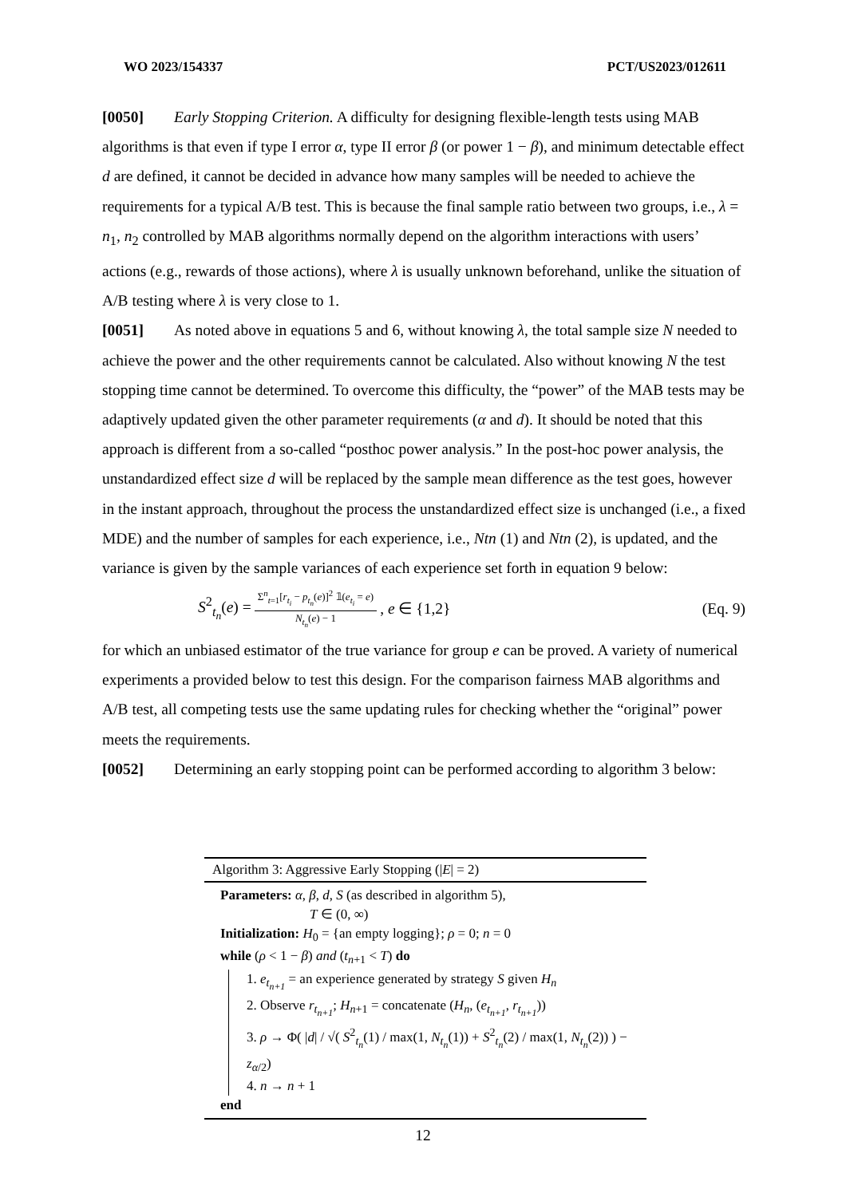WO 2023/154337 PCT/US2023/012611
[0050] Early Stopping Criterion. A difficulty for designing flexible-length tests using MAB algorithms is that even if type I error α, type II error β (or power 1 − β), and minimum detectable effect d are defined, it cannot be decided in advance how many samples will be needed to achieve the requirements for a typical A/B test. This is because the final sample ratio between two groups, i.e., λ = n<sub>1</sub>, n<sub>2</sub> controlled by MAB algorithms normally depend on the algorithm interactions with users’ actions (e.g., rewards of those actions), where λ is usually unknown beforehand, unlike the situation of A/B testing where λ is very close to 1.
[0051] As noted above in equations 5 and 6, without knowing λ, the total sample size N needed to achieve the power and the other requirements cannot be calculated. Also without knowing N the test stopping time cannot be determined. To overcome this difficulty, the “power” of the MAB tests may be adaptively updated given the other parameter requirements (α and d). It should be noted that this approach is different from a so-called “posthoc power analysis.” In the post-hoc power analysis, the unstandardized effect size d will be replaced by the sample mean difference as the test goes, however in the instant approach, throughout the process the unstandardized effect size is unchanged (i.e., a fixed MDE) and the number of samples for each experience, i.e., Ntn (1) and Ntn (2), is updated, and the variance is given by the sample variances of each experience set forth in equation 9 below:
S<sup>2</sup><sub>t<sub>n</sub></sub>(e) = Σ<sup>n</sup><sub>t=1</sub>[r<sub>t<sub>i</sub></sub> − p<sub>t<sub>n</sub></sub>(e)]<sup>2</sup> 𝟙(e<sub>t<sub>i</sub></sub> = e) N<sub>t<sub>n</sub></sub>(e) − 1, e ∈ {1,2} (Eq. 9)
for which an unbiased estimator of the true variance for group e can be proved. A variety of numerical experiments a provided below to test this design. For the comparison fairness MAB algorithms and A/B test, all competing tests use the same updating rules for checking whether the “original” power meets the requirements.
[0052] Determining an early stopping point can be performed according to algorithm 3 below:
Algorithm 3: Aggressive Early Stopping (|E| = 2)
Parameters: α, β, d, S (as described in algorithm 5),
T ∈ (0, ∞)
Initialization: H<sub>0</sub> = {an empty logging}; ρ = 0; n = 0
while (ρ < 1 − β) and (t<sub>n+1</sub> < T) do
1. e<sub>t<sub>n+1</sub></sub> = an experience generated by strategy S given H<sub>n</sub>
2. Observe r<sub>t<sub>n+1</sub></sub>; H<sub>n+1</sub> = concatenate (H<sub>n</sub>, (e<sub>t<sub>n+1</sub></sub>, r<sub>t<sub>n+1</sub></sub>))
3. ρ → Φ( |d| / √( S<sup>2</sup><sub>t<sub>n</sub></sub>(1) / max(1, N<sub>t<sub>n</sub></sub>(1)) + S<sup>2</sup><sub>t<sub>n</sub></sub>(2) / max(1, N<sub>t<sub>n</sub></sub>(2)) ) − z<sub>α/2</sub>)
4. n → n + 1
end
12